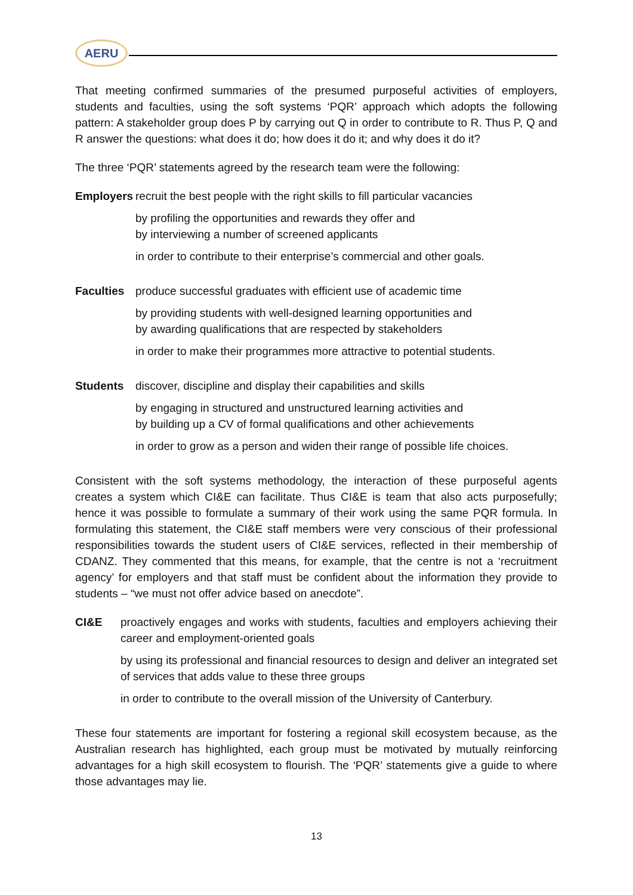AERU
That meeting confirmed summaries of the presumed purposeful activities of employers, students and faculties, using the soft systems ‘PQR’ approach which adopts the following pattern: A stakeholder group does P by carrying out Q in order to contribute to R. Thus P, Q and R answer the questions: what does it do; how does it do it; and why does it do it?
The three ‘PQR’ statements agreed by the research team were the following:
Employers
recruit the best people with the right skills to fill particular vacancies
by profiling the opportunities and rewards they offer and
by interviewing a number of screened applicants
in order to contribute to their enterprise’s commercial and other goals.
Faculties
produce successful graduates with efficient use of academic time
by providing students with well-designed learning opportunities and
by awarding qualifications that are respected by stakeholders
in order to make their programmes more attractive to potential students.
Students discover, discipline and display their capabilities and skills
by engaging in structured and unstructured learning activities and
by building up a CV of formal qualifications and other achievements
in order to grow as a person and widen their range of possible life choices.
Consistent with the soft systems methodology, the interaction of these purposeful agents creates a system which CI&E can facilitate. Thus CI&E is team that also acts purposefully; hence it was possible to formulate a summary of their work using the same PQR formula. In formulating this statement, the CI&E staff members were very conscious of their professional responsibilities towards the student users of CI&E services, reflected in their membership of CDANZ. They commented that this means, for example, that the centre is not a ‘recruitment agency’ for employers and that staff must be confident about the information they provide to students – “we must not offer advice based on anecdote”.
CI&E proactively engages and works with students, faculties and employers achieving their career and employment-oriented goals
by using its professional and financial resources to design and deliver an integrated set of services that adds value to these three groups
in order to contribute to the overall mission of the University of Canterbury.
These four statements are important for fostering a regional skill ecosystem because, as the Australian research has highlighted, each group must be motivated by mutually reinforcing advantages for a high skill ecosystem to flourish. The ‘PQR’ statements give a guide to where those advantages may lie.
13